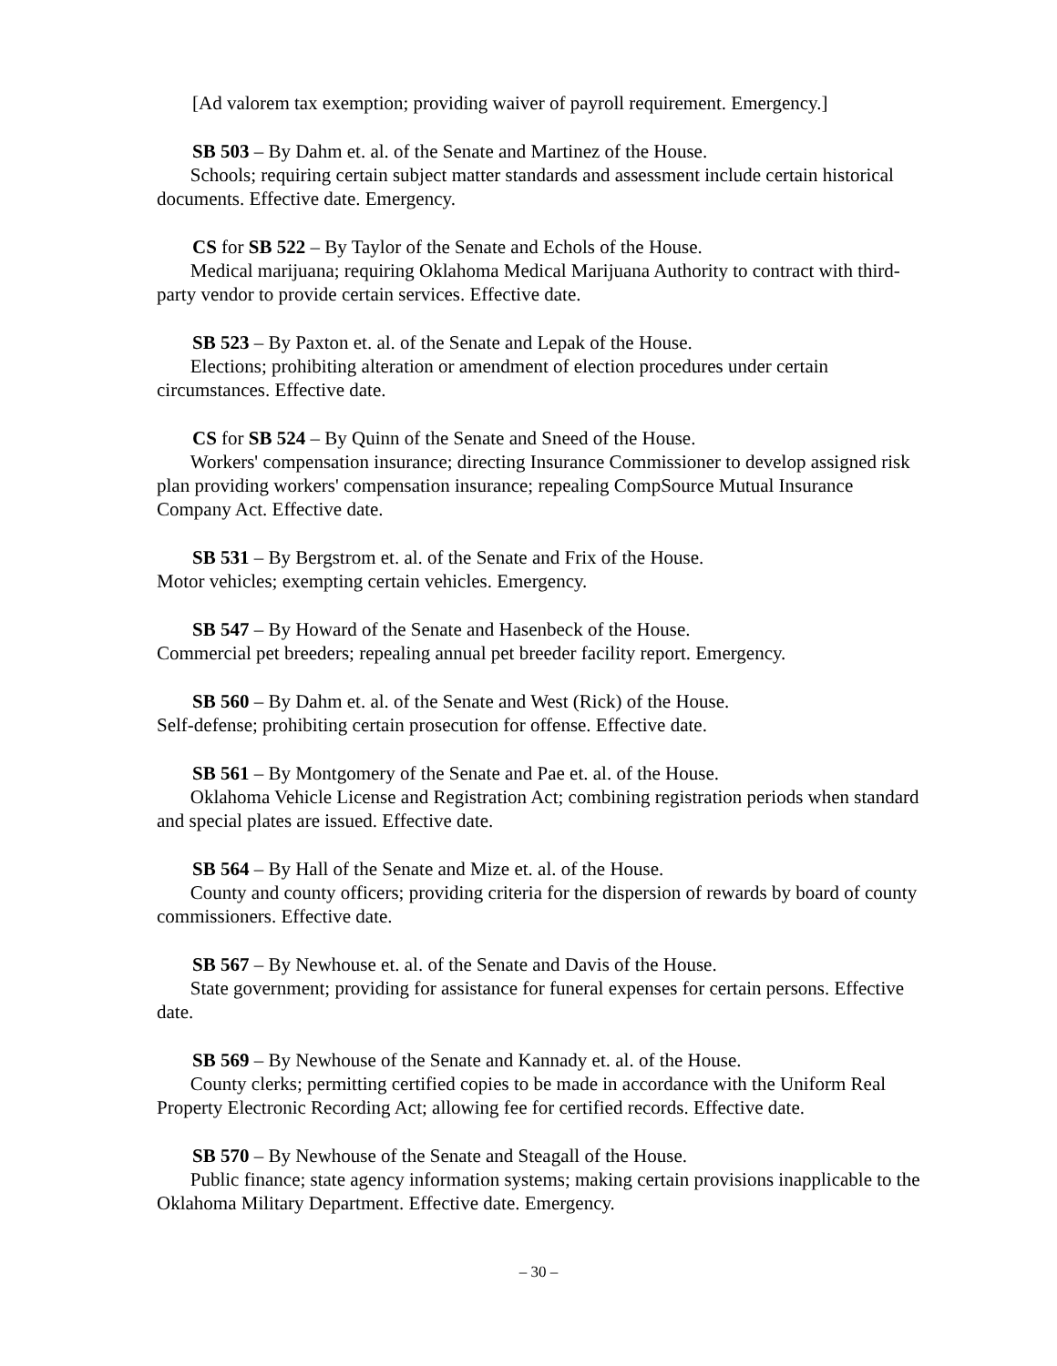[Ad valorem tax exemption; providing waiver of payroll requirement. Emergency.]
SB 503 – By Dahm et. al. of the Senate and Martinez of the House.
Schools; requiring certain subject matter standards and assessment include certain historical documents. Effective date. Emergency.
CS for SB 522 – By Taylor of the Senate and Echols of the House.
Medical marijuana; requiring Oklahoma Medical Marijuana Authority to contract with third-party vendor to provide certain services. Effective date.
SB 523 – By Paxton et. al. of the Senate and Lepak of the House.
Elections; prohibiting alteration or amendment of election procedures under certain circumstances. Effective date.
CS for SB 524 – By Quinn of the Senate and Sneed of the House.
Workers' compensation insurance; directing Insurance Commissioner to develop assigned risk plan providing workers' compensation insurance; repealing CompSource Mutual Insurance Company Act. Effective date.
SB 531 – By Bergstrom et. al. of the Senate and Frix of the House.
Motor vehicles; exempting certain vehicles. Emergency.
SB 547 – By Howard of the Senate and Hasenbeck of the House.
Commercial pet breeders; repealing annual pet breeder facility report. Emergency.
SB 560 – By Dahm et. al. of the Senate and West (Rick) of the House.
Self-defense; prohibiting certain prosecution for offense. Effective date.
SB 561 – By Montgomery of the Senate and Pae et. al. of the House.
Oklahoma Vehicle License and Registration Act; combining registration periods when standard and special plates are issued. Effective date.
SB 564 – By Hall of the Senate and Mize et. al. of the House.
County and county officers; providing criteria for the dispersion of rewards by board of county commissioners. Effective date.
SB 567 – By Newhouse et. al. of the Senate and Davis of the House.
State government; providing for assistance for funeral expenses for certain persons. Effective date.
SB 569 – By Newhouse of the Senate and Kannady et. al. of the House.
County clerks; permitting certified copies to be made in accordance with the Uniform Real Property Electronic Recording Act; allowing fee for certified records. Effective date.
SB 570 – By Newhouse of the Senate and Steagall of the House.
Public finance; state agency information systems; making certain provisions inapplicable to the Oklahoma Military Department. Effective date. Emergency.
– 30 –